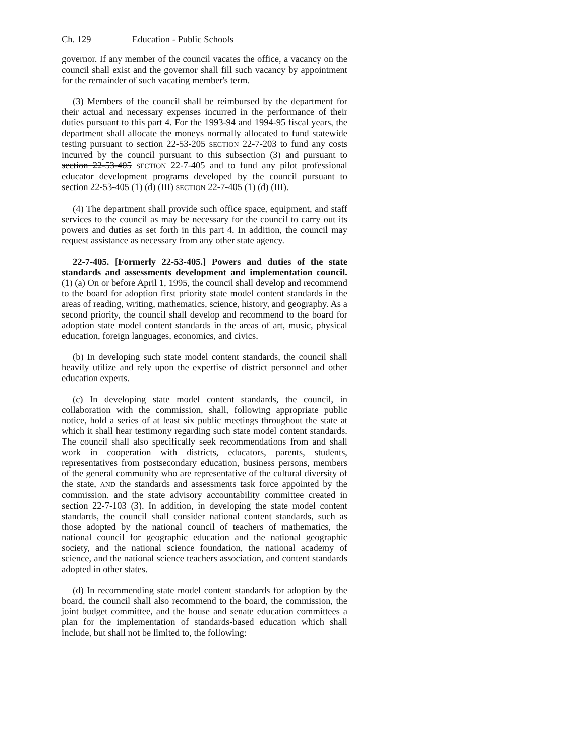Ch. 129 Education - Public Schools
governor. If any member of the council vacates the office, a vacancy on the council shall exist and the governor shall fill such vacancy by appointment for the remainder of such vacating member's term.
(3) Members of the council shall be reimbursed by the department for their actual and necessary expenses incurred in the performance of their duties pursuant to this part 4. For the 1993-94 and 1994-95 fiscal years, the department shall allocate the moneys normally allocated to fund statewide testing pursuant to section 22-53-205 SECTION 22-7-203 to fund any costs incurred by the council pursuant to this subsection (3) and pursuant to section 22-53-405 SECTION 22-7-405 and to fund any pilot professional educator development programs developed by the council pursuant to section 22-53-405 (1) (d) (III) SECTION 22-7-405 (1) (d) (III).
(4) The department shall provide such office space, equipment, and staff services to the council as may be necessary for the council to carry out its powers and duties as set forth in this part 4. In addition, the council may request assistance as necessary from any other state agency.
22-7-405. [Formerly 22-53-405.] Powers and duties of the state standards and assessments development and implementation council. (1) (a) On or before April 1, 1995, the council shall develop and recommend to the board for adoption first priority state model content standards in the areas of reading, writing, mathematics, science, history, and geography. As a second priority, the council shall develop and recommend to the board for adoption state model content standards in the areas of art, music, physical education, foreign languages, economics, and civics.
(b) In developing such state model content standards, the council shall heavily utilize and rely upon the expertise of district personnel and other education experts.
(c) In developing state model content standards, the council, in collaboration with the commission, shall, following appropriate public notice, hold a series of at least six public meetings throughout the state at which it shall hear testimony regarding such state model content standards. The council shall also specifically seek recommendations from and shall work in cooperation with districts, educators, parents, students, representatives from postsecondary education, business persons, members of the general community who are representative of the cultural diversity of the state, AND the standards and assessments task force appointed by the commission. and the state advisory accountability committee created in section 22-7-103 (3). In addition, in developing the state model content standards, the council shall consider national content standards, such as those adopted by the national council of teachers of mathematics, the national council for geographic education and the national geographic society, and the national science foundation, the national academy of science, and the national science teachers association, and content standards adopted in other states.
(d) In recommending state model content standards for adoption by the board, the council shall also recommend to the board, the commission, the joint budget committee, and the house and senate education committees a plan for the implementation of standards-based education which shall include, but shall not be limited to, the following: